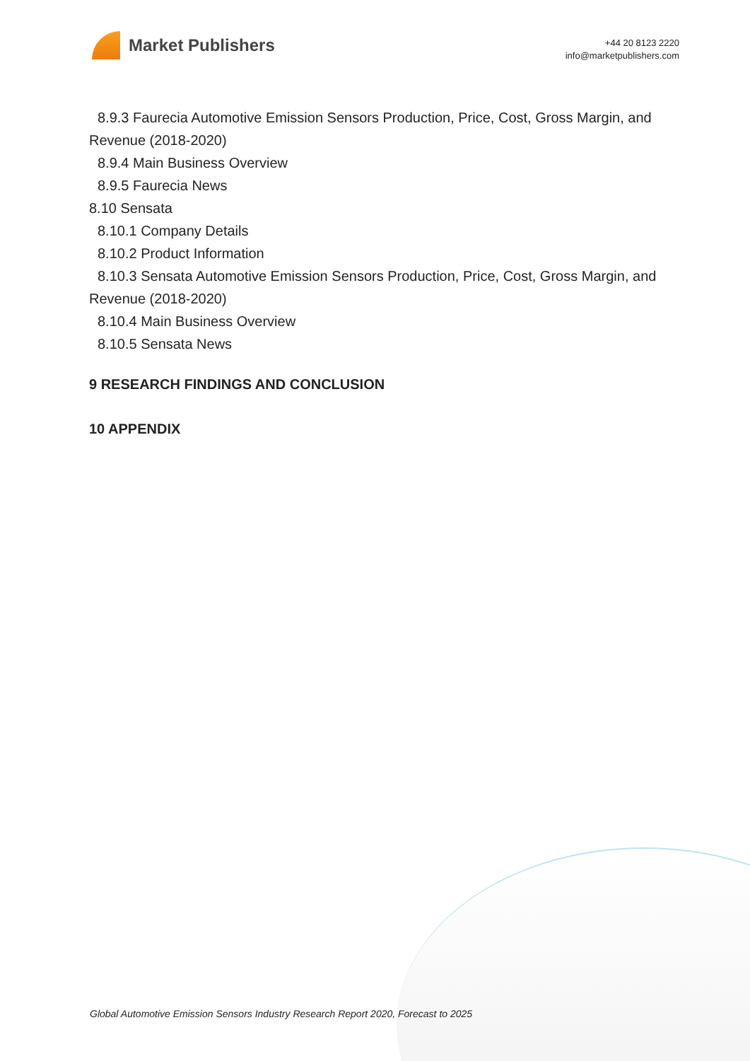Market Publishers
+44 20 8123 2220
info@marketpublishers.com
8.9.3 Faurecia Automotive Emission Sensors Production, Price, Cost, Gross Margin, and Revenue (2018-2020)
8.9.4 Main Business Overview
8.9.5 Faurecia News
8.10 Sensata
8.10.1 Company Details
8.10.2 Product Information
8.10.3 Sensata Automotive Emission Sensors Production, Price, Cost, Gross Margin, and Revenue (2018-2020)
8.10.4 Main Business Overview
8.10.5 Sensata News
9 RESEARCH FINDINGS AND CONCLUSION
10 APPENDIX
Global Automotive Emission Sensors Industry Research Report 2020, Forecast to 2025